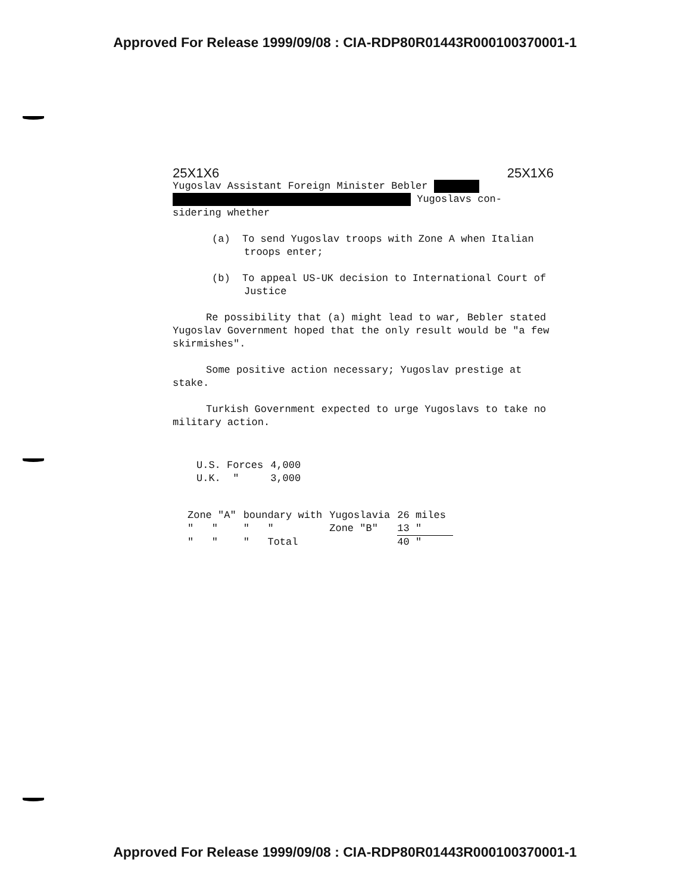Approved For Release 1999/09/08 : CIA-RDP80R01443R000100370001-1
25X1X6 25X1X6
Yugoslav Assistant Foreign Minister Bebler
Yugoslavs con-
sidering whether
(a) To send Yugoslav troops with Zone A when Italian troops enter;
(b) To appeal US-UK decision to International Court of Justice
Re possibility that (a) might lead to war, Bebler stated Yugoslav Government hoped that the only result would be "a few skirmishes".
Some positive action necessary; Yugoslav prestige at stake.
Turkish Government expected to urge Yugoslavs to take no military action.
| U.S. Forces | 4,000 |
| U.K. " | 3,000 |
| Zone "A" | boundary with | Yugoslavia | 26 miles |
| " " | " " | Zone "B" | 13 " |
| " " | " Total | | 40 " |
Approved For Release 1999/09/08 : CIA-RDP80R01443R000100370001-1